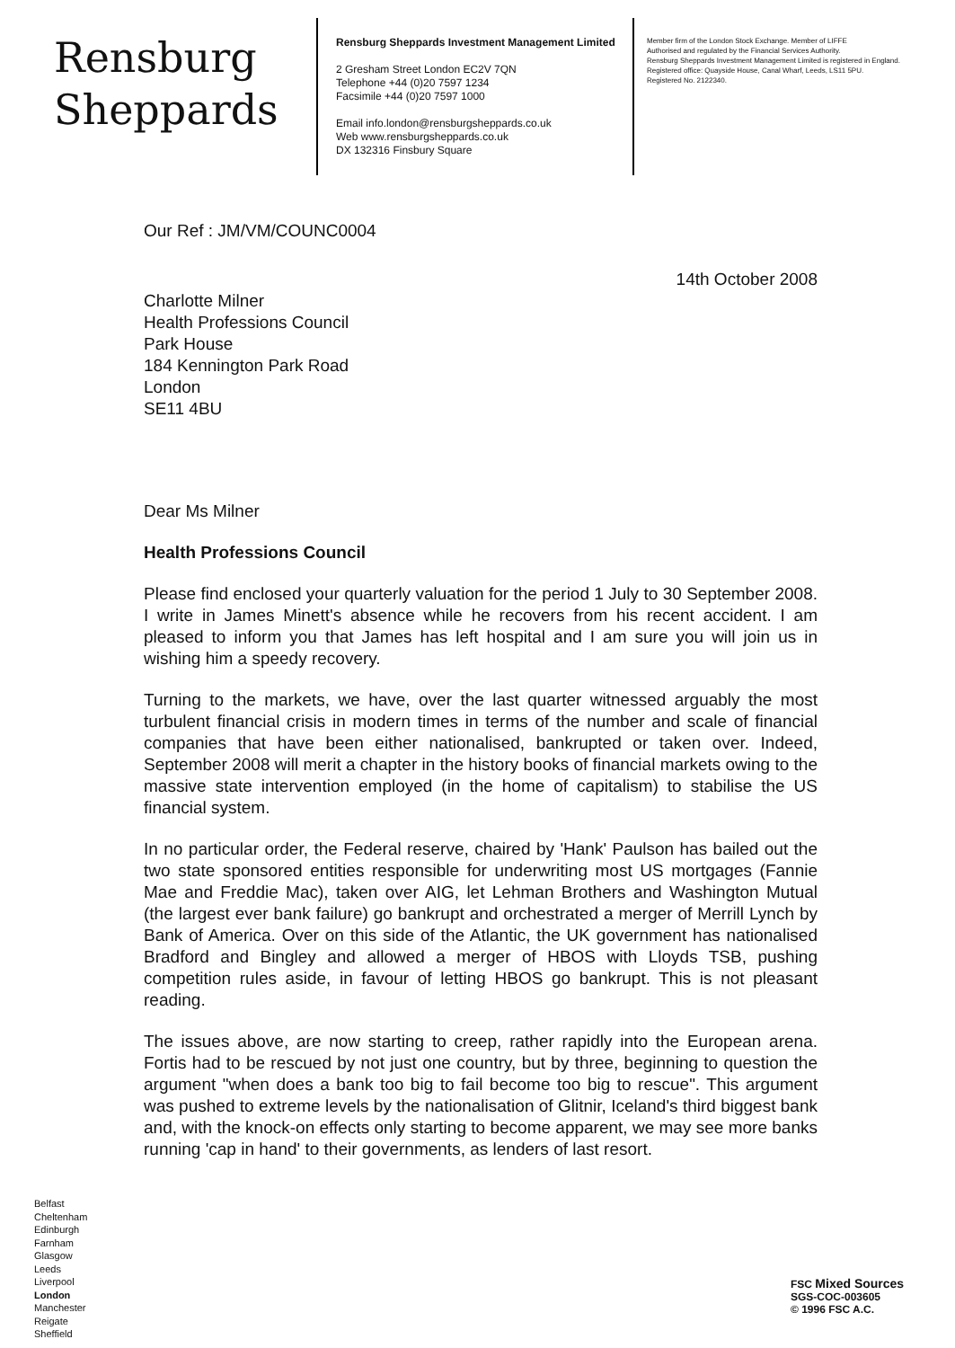Rensburg
Sheppards
Rensburg Sheppards Investment Management Limited
2 Gresham Street London EC2V 7QN
Telephone +44 (0)20 7597 1234
Facsimile +44 (0)20 7597 1000
Email info.london@rensburgsheppards.co.uk
Web www.rensburgsheppards.co.uk
DX 132316 Finsbury Square
Member firm of the London Stock Exchange. Member of LIFFE
Authorised and regulated by the Financial Services Authority.
Rensburg Sheppards Investment Management Limited is registered in England.
Registered office: Quayside House, Canal Wharf, Leeds, LS11 5PU.
Registered No. 2122340.
Our Ref : JM/VM/COUNC0004
14th October 2008
Charlotte Milner
Health Professions Council
Park House
184 Kennington Park Road
London
SE11 4BU
Dear Ms Milner
Health Professions Council
Please find enclosed your quarterly valuation for the period 1 July to 30 September 2008. I write in James Minett's absence while he recovers from his recent accident. I am pleased to inform you that James has left hospital and I am sure you will join us in wishing him a speedy recovery.
Turning to the markets, we have, over the last quarter witnessed arguably the most turbulent financial crisis in modern times in terms of the number and scale of financial companies that have been either nationalised, bankrupted or taken over. Indeed, September 2008 will merit a chapter in the history books of financial markets owing to the massive state intervention employed (in the home of capitalism) to stabilise the US financial system.
In no particular order, the Federal reserve, chaired by 'Hank' Paulson has bailed out the two state sponsored entities responsible for underwriting most US mortgages (Fannie Mae and Freddie Mac), taken over AIG, let Lehman Brothers and Washington Mutual (the largest ever bank failure) go bankrupt and orchestrated a merger of Merrill Lynch by Bank of America. Over on this side of the Atlantic, the UK government has nationalised Bradford and Bingley and allowed a merger of HBOS with Lloyds TSB, pushing competition rules aside, in favour of letting HBOS go bankrupt. This is not pleasant reading.
The issues above, are now starting to creep, rather rapidly into the European arena. Fortis had to be rescued by not just one country, but by three, beginning to question the argument "when does a bank too big to fail become too big to rescue". This argument was pushed to extreme levels by the nationalisation of Glitnir, Iceland's third biggest bank and, with the knock-on effects only starting to become apparent, we may see more banks running 'cap in hand' to their governments, as lenders of last resort.
Belfast
Cheltenham
Edinburgh
Farnham
Glasgow
Leeds
Liverpool
London
Manchester
Reigate
Sheffield
FSC Mixed Sources
SGS-COC-003605
© 1996 FSC A.C.